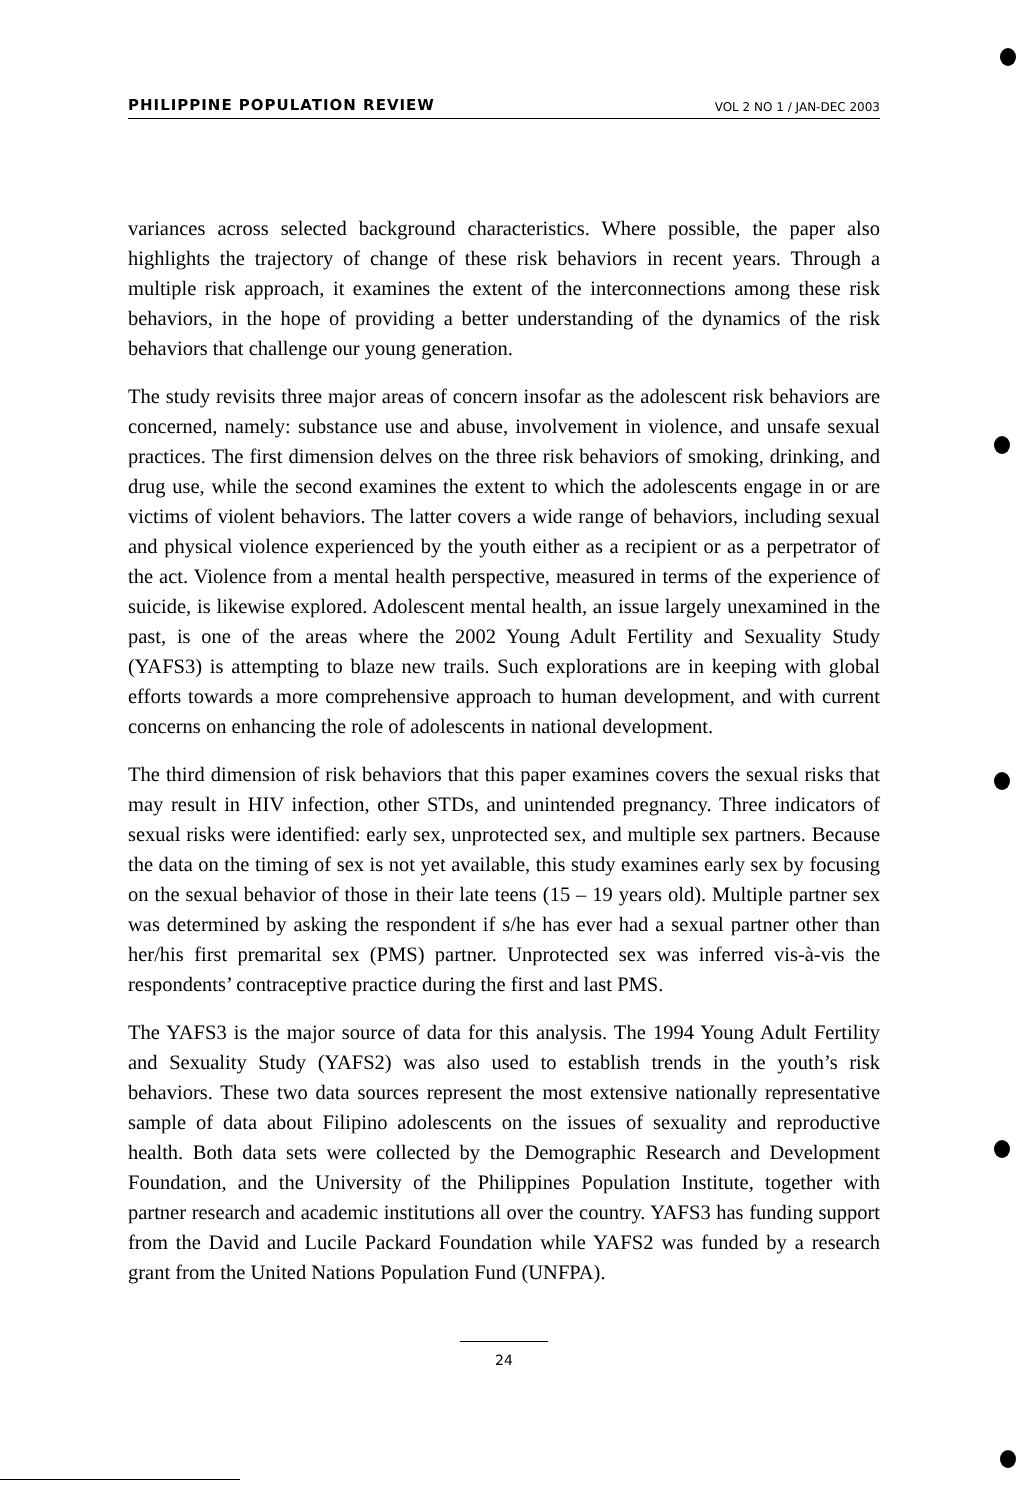PHILIPPINE POPULATION REVIEW VOL 2 NO 1 / JAN-DEC 2003
variances across selected background characteristics. Where possible, the paper also highlights the trajectory of change of these risk behaviors in recent years. Through a multiple risk approach, it examines the extent of the interconnections among these risk behaviors, in the hope of providing a better understanding of the dynamics of the risk behaviors that challenge our young generation.
The study revisits three major areas of concern insofar as the adolescent risk behaviors are concerned, namely: substance use and abuse, involvement in violence, and unsafe sexual practices. The first dimension delves on the three risk behaviors of smoking, drinking, and drug use, while the second examines the extent to which the adolescents engage in or are victims of violent behaviors. The latter covers a wide range of behaviors, including sexual and physical violence experienced by the youth either as a recipient or as a perpetrator of the act. Violence from a mental health perspective, measured in terms of the experience of suicide, is likewise explored. Adolescent mental health, an issue largely unexamined in the past, is one of the areas where the 2002 Young Adult Fertility and Sexuality Study (YAFS3) is attempting to blaze new trails. Such explorations are in keeping with global efforts towards a more comprehensive approach to human development, and with current concerns on enhancing the role of adolescents in national development.
The third dimension of risk behaviors that this paper examines covers the sexual risks that may result in HIV infection, other STDs, and unintended pregnancy. Three indicators of sexual risks were identified: early sex, unprotected sex, and multiple sex partners. Because the data on the timing of sex is not yet available, this study examines early sex by focusing on the sexual behavior of those in their late teens (15 – 19 years old). Multiple partner sex was determined by asking the respondent if s/he has ever had a sexual partner other than her/his first premarital sex (PMS) partner. Unprotected sex was inferred vis-à-vis the respondents’ contraceptive practice during the first and last PMS.
The YAFS3 is the major source of data for this analysis. The 1994 Young Adult Fertility and Sexuality Study (YAFS2) was also used to establish trends in the youth’s risk behaviors. These two data sources represent the most extensive nationally representative sample of data about Filipino adolescents on the issues of sexuality and reproductive health. Both data sets were collected by the Demographic Research and Development Foundation, and the University of the Philippines Population Institute, together with partner research and academic institutions all over the country. YAFS3 has funding support from the David and Lucile Packard Foundation while YAFS2 was funded by a research grant from the United Nations Population Fund (UNFPA).
24